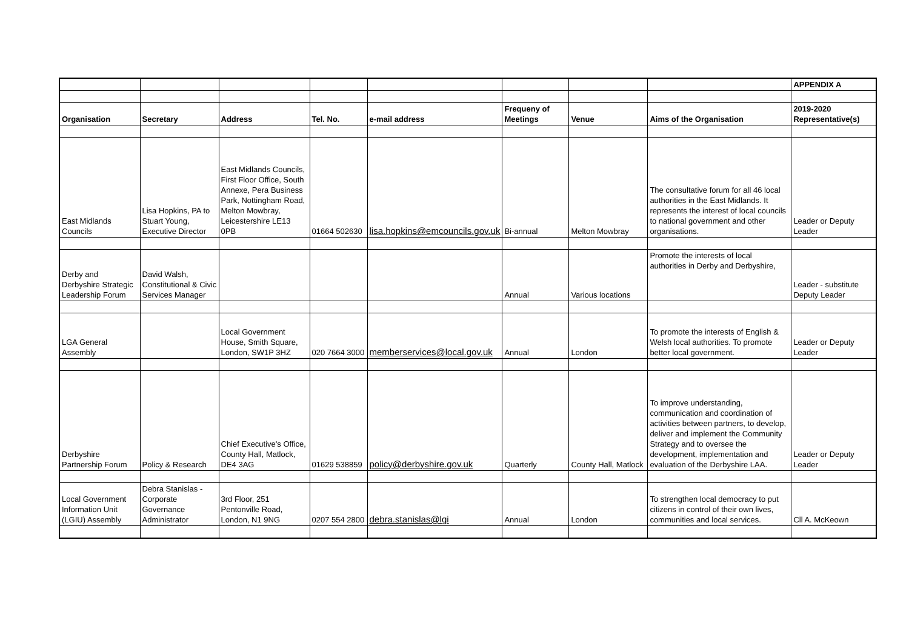| | | | | | | | | APPENDIX A |
| Organisation | Secretary | Address | Tel. No. | e-mail address | Frequeny of Meetings | Venue | Aims of the Organisation | 2019-2020 Representative(s) |
| East Midlands Councils | Lisa Hopkins, PA to Stuart Young, Executive Director | East Midlands Councils, First Floor Office, South Annexe, Pera Business Park, Nottingham Road, Melton Mowbray, Leicestershire LE13 0PB | 01664 502630 | lisa.hopkins@emcouncils.gov.uk | Bi-annual | Melton Mowbray | The consultative forum for all 46 local authorities in the East Midlands. It represents the interest of local councils to national government and other organisations. | Leader or Deputy Leader |
| Derby and Derbyshire Strategic Leadership Forum | David Walsh, Constitutional & Civic Services Manager | | | | Annual | Various locations | Promote the interests of local authorities in Derby and Derbyshire, | Leader - substitute Deputy Leader |
| LGA General Assembly | | Local Government House, Smith Square, London, SW1P 3HZ | 020 7664 3000 | memberservices@local.gov.uk | Annual | London | To promote the interests of English & Welsh local authorities. To promote better local government. | Leader or Deputy Leader |
| Derbyshire Partnership Forum | Policy & Research | Chief Executive's Office, County Hall, Matlock, DE4 3AG | 01629 538859 | policy@derbyshire.gov.uk | Quarterly | County Hall, Matlock | To improve understanding, communication and coordination of activities between partners, to develop, deliver and implement the Community Strategy and to oversee the development, implementation and evaluation of the Derbyshire LAA. | Leader or Deputy Leader |
| Local Government Information Unit (LGIU) Assembly | Debra Stanislas - Corporate Governance Administrator | 3rd Floor, 251 Pentonville Road, London, N1 9NG | 0207 554 2800 | debra.stanislas@lgi | Annual | London | To strengthen local democracy to put citizens in control of their own lives, communities and local services. | Cll A. McKeown |